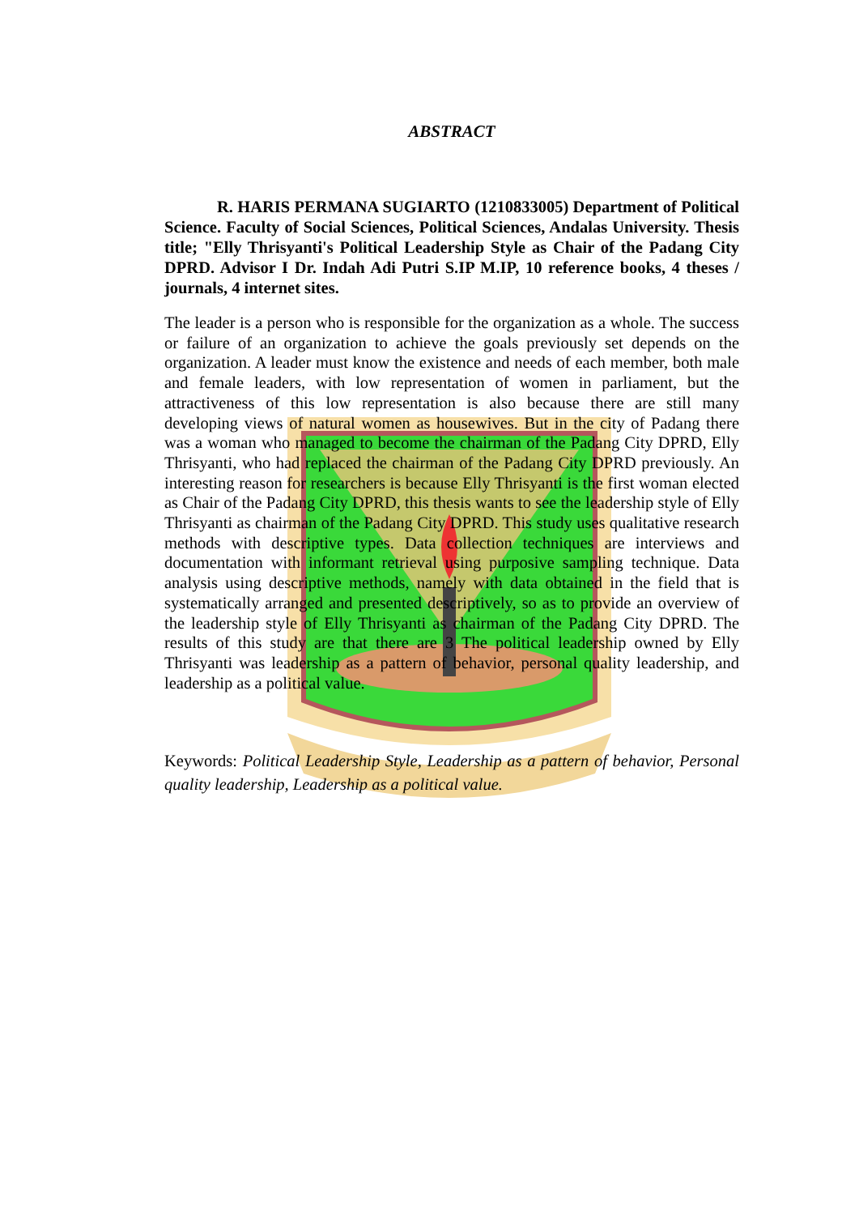ABSTRACT
R. HARIS PERMANA SUGIARTO (1210833005) Department of Political Science. Faculty of Social Sciences, Political Sciences, Andalas University. Thesis title; "Elly Thrisyanti's Political Leadership Style as Chair of the Padang City DPRD. Advisor I Dr. Indah Adi Putri S.IP M.IP, 10 reference books, 4 theses / journals, 4 internet sites.
The leader is a person who is responsible for the organization as a whole. The success or failure of an organization to achieve the goals previously set depends on the organization. A leader must know the existence and needs of each member, both male and female leaders, with low representation of women in parliament, but the attractiveness of this low representation is also because there are still many developing views of natural women as housewives. But in the city of Padang there was a woman who managed to become the chairman of the Padang City DPRD, Elly Thrisyanti, who had replaced the chairman of the Padang City DPRD previously. An interesting reason for researchers is because Elly Thrisyanti is the first woman elected as Chair of the Padang City DPRD, this thesis wants to see the leadership style of Elly Thrisyanti as chairman of the Padang City DPRD. This study uses qualitative research methods with descriptive types. Data collection techniques are interviews and documentation with informant retrieval using purposive sampling technique. Data analysis using descriptive methods, namely with data obtained in the field that is systematically arranged and presented descriptively, so as to provide an overview of the leadership style of Elly Thrisyanti as chairman of the Padang City DPRD. The results of this study are that there are 3 The political leadership owned by Elly Thrisyanti was leadership as a pattern of behavior, personal quality leadership, and leadership as a political value.
Keywords: Political Leadership Style, Leadership as a pattern of behavior, Personal quality leadership, Leadership as a political value.